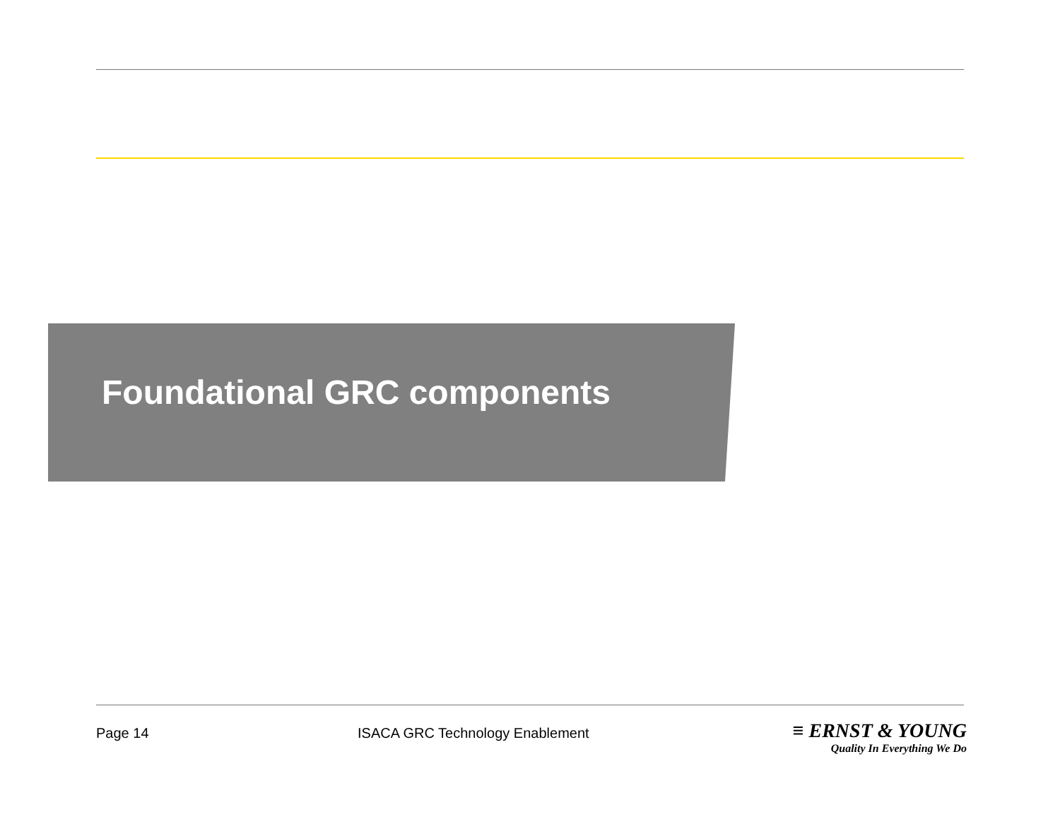Foundational GRC components
Page 14 ISACA GRC Technology Enablement
≡ ERNST & YOUNG
Quality In Everything We Do